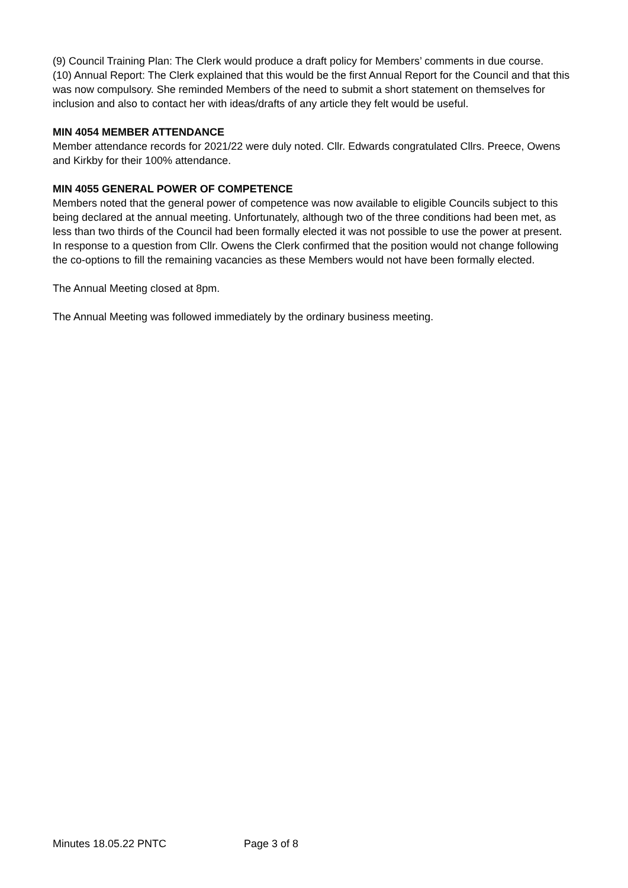(9) Council Training Plan: The Clerk would produce a draft policy for Members’ comments in due course.
(10) Annual Report: The Clerk explained that this would be the first Annual Report for the Council and that this was now compulsory. She reminded Members of the need to submit a short statement on themselves for inclusion and also to contact her with ideas/drafts of any article they felt would be useful.
MIN 4054 MEMBER ATTENDANCE
Member attendance records for 2021/22 were duly noted. Cllr. Edwards congratulated Cllrs. Preece, Owens and Kirkby for their 100% attendance.
MIN 4055 GENERAL POWER OF COMPETENCE
Members noted that the general power of competence was now available to eligible Councils subject to this being declared at the annual meeting. Unfortunately, although two of the three conditions had been met, as less than two thirds of the Council had been formally elected it was not possible to use the power at present. In response to a question from Cllr. Owens the Clerk confirmed that the position would not change following the co-options to fill the remaining vacancies as these Members would not have been formally elected.
The Annual Meeting closed at 8pm.
The Annual Meeting was followed immediately by the ordinary business meeting.
Minutes 18.05.22 PNTC Page 3 of 8